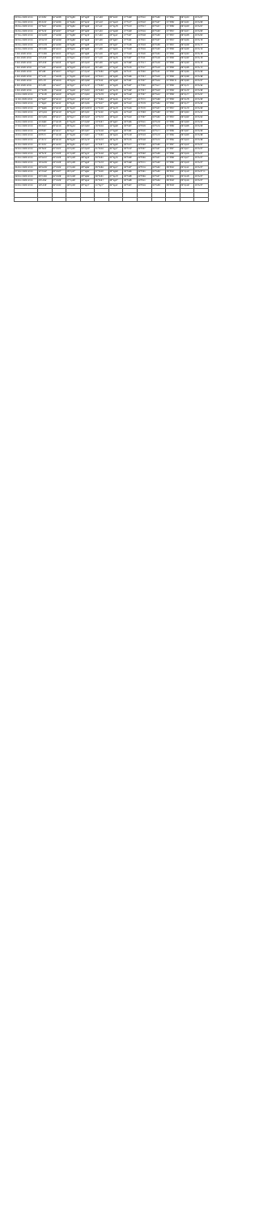| 23 Nov 2023 12:00 | 10°Ar59' | 00°Ge55' | 00°Sg55' | 19°Sg22' | 16°Li53' | 29°Sc20' | 07°Ta53' | 00°Pi00' | 20°Ta39' | 24°Pi56' | 28°Cp20' | 15°Ar57' |
| 24 Nov 2023 12:00 | 25°Ar03' | 01°Ge56' | 01°Sg56' | 20°Sg46' | 18°Li02' | 00°Sg03' | 07°Ta47' | 00°Pi02' | 20°Ta37' | 24°Pi55' | 28°Cp21' | 15°Ar55' |
| 25 Nov 2023 12:00 | 09°Ta00' | 02°Ge56' | 02°Sg56' | 22°Sg08' | 19°Li11' | 00°Sg45' | 07°Ta40' | 00°Pi04' | 20°Ta34' | 24°Pi55' | 28°Cp23' | 15°Ar54' |
| 26 Nov 2023 12:00 | 22°Ta48' | 03°Ge57' | 03°Sg57' | 23°Sg29' | 20°Li20' | 01°Sg28' | 07°Ta33' | 00°Pi06' | 20°Ta32' | 24°Pi54' | 28°Cp24' | 15°Ar52' |
| 27 Nov 2023 12:00 | 06°Ge23' | 04°Ge58' | 04°Sg58' | 24°Sg49' | 21°Li30' | 02°Sg11' | 07°Ta27' | 00°Pi08' | 20°Ta29' | 24°Pi54' | 28°Cp25' | 15°Ar50' |
| 28 Nov 2023 12:00 | 19°Ge42' | 05°Ge58' | 05°Sg58' | 26°Sg08' | 22°Li39' | 02°Sg54' | 07°Ta21' | 01°Pi01' | 20°Ta27' | 24°Pi54' | 28°Cp26' | 15°Ar49' |
| 29 Nov 2023 12:00 | 02°Cn45' | 06°Ge59' | 06°Sg59' | 27°Sg25' | 23°Li49' | 03°Sg37' | 07°Ta15' | 01°Pi03' | 20°Ta25' | 24°Pi54' | 28°Cp28' | 15°Ar47' |
| 30 Nov 2023 12:00 | 15°Cn29' | 08°Ge00' | 08°Sg00' | 28°Sg39' | 24°Li59' | 04°Sg20' | 07°Ta09' | 01°Pi06' | 20°Ta22' | 24°Pi53' | 28°Cp29' | 15°Ar46' |
| 1 Dec 2023 12:00 | 27°Cn56' | 09°Ge01' | 09°Sg01' | 29°Sg52' | 26°Li09' | 05°Sg03' | 07°Ta03' | 01°Pi09' | 20°Ta20' | 24°Pi53' | 28°Cp30' | 15°Ar45' |
| 2 Dec 2023 12:00 | 10°Le09' | 10°Ge01' | 10°Sg01' | 01°Cp02' | 27°Li19' | 05°Sg46' | 06°Ta57' | 01°Pi11' | 20°Ta18' | 24°Pi53' | 28°Cp32' | 15°Ar43' |
| 3 Dec 2023 12:00 | 22°Le09' | 11°Ge02' | 11°Sg02' | 02°Cp09' | 28°Li29' | 06°Sg29' | 06°Ta52' | 01°Pi14' | 20°Ta15' | 24°Pi53' | 28°Cp33' | 15°Ar42' |
| 4 Dec 2023 12:00 | 04°Vi01' | 12°Ge03' | 12°Sg03' | 03°Cp13' | 29°Li39' | 07°Sg12' | 06°Ta46' | 01°Pi17' | 20°Ta13' | 24°Pi53' | 28°Cp35' | 15°Ar41' |
| 5 Dec 2023 12:00 | 15°Vi51' | 13°Ge04' | 13°Sg04' | 04°Cp12' | 00°Sc50' | 07°Sg55' | 06°Ta41' | 01°Pi20' | 20°Ta11' | 24°Pi53' | 28°Cp36' | 15°Ar39' |
| 6 Dec 2023 12:00 | 27°Vi43' | 14°Ge05' | 14°Sg05' | 05°Cp08' | 02°Sc01' | 08°Sg39' | 06°Ta36' | 01°Pi24' | 20°Ta09' | 24°Pi53' | 28°Cp38' | 15°Ar38' |
| 7 Dec 2023 12:00 | 09°Li43' | 15°Ge06' | 15°Sg06' | 05°Cp58' | 03°Sc11' | 09°Sg22' | 06°Ta31' | 01°Pi27' | 20°Ta06' | 24°Pi53' D | 28°Cp39' | 15°Ar37' |
| 8 Dec 2023 12:00 | 21°Li55' | 16°Ge07' | 16°Sg07' | 06°Cp42' | 04°Sc22' | 10°Sg05' | 06°Ta27' | 01°Pi30' | 20°Ta04' | 24°Pi53' | 28°Cp41' | 15°Ar36' |
| 9 Dec 2023 12:00 | 04°Sc25' | 17°Ge08' | 17°Sg08' | 07°Cp20' | 05°Sc33' | 10°Sg49' | 06°Ta22' | 01°Pi34' | 20°Ta02' | 24°Pi53' | 28°Cp42' | 15°Ar35' |
| 10 Dec 2023 12:00 | 17°Sc15' | 18°Ge09' | 18°Sg09' | 07°Cp50' | 06°Sc45' | 11°Sg32' | 06°Ta18' | 01°Pi37' | 20°Ta00' | 24°Pi53' | 28°Cp44' | 15°Ar34' |
| 11 Dec 2023 12:00 | 00°Sg27' | 19°Ge10' | 19°Sg10' | 08°Cp12' | 07°Sc56' | 12°Sg16' | 06°Ta14' | 01°Pi41' | 19°Ta58' | 24°Pi53' | 28°Cp45' | 15°Ar33' |
| 12 Dec 2023 12:00 | 14°Sg01' | 20°Ge11' | 20°Sg11' | 08°Cp26' | 09°Sc07' | 12°Sg59' | 06°Ta10' | 01°Pi45' | 19°Ta56' | 24°Pi53' | 28°Cp47' | 15°Ar33' |
| 13 Dec 2023 12:00 | 27°Sg56' | 21°Ge12' | 21°Sg12' | 08°Cp29' R | 10°Sc19' | 13°Sg43' | 06°Ta06' | 01°Pi49' | 19°Ta54' | 24°Pi54' | 28°Cp49' | 15°Ar32' |
| 14 Dec 2023 12:00 | 12°Cp06' | 22°Ge13' | 22°Sg13' | 08°Cp21' | 11°Sc30' | 14°Sg26' | 06°Ta03' | 01°Pi53' | 19°Ta52' | 24°Pi54' | 28°Cp50' | 15°Ar31' |
| 15 Dec 2023 12:00 | 26°Cp26' | 23°Ge14' | 23°Sg14' | 08°Cp02' | 12°Sc42' | 15°Sg10' | 06°Ta00' | 01°Pi57' | 19°Ta50' | 24°Pi54' | 28°Cp52' | 15°Ar30' |
| 16 Dec 2023 12:00 | 10°Aq51' | 24°Ge15' | 24°Sg15' | 07°Cp32' | 13°Sc54' | 15°Sg54' | 05°Ta56' | 02°Pi01' | 19°Ta48' | 24°Pi55' | 28°Cp53' | 15°Ar30' |
| 17 Dec 2023 12:00 | 25°Aq14' | 25°Ge16' | 25°Sg16' | 06°Cp50' | 15°Sc06' | 16°Sg38' | 05°Ta54' | 02°Pi05' | 19°Ta46' | 24°Pi55' | 28°Cp55' | 15°Ar29' |
| 18 Dec 2023 12:00 | 09°Pi32' | 26°Ge17' | 26°Sg17' | 05°Cp57' | 16°Sc18' | 17°Sg22' | 05°Ta51' | 02°Pi09' | 19°Ta44' | 24°Pi55' | 28°Cp57' | 15°Ar29' |
| 19 Dec 2023 12:00 | 23°Pi41' | 27°Ge18' | 27°Sg18' | 04°Cp54' | 17°Sc30' | 18°Sg06' | 05°Ta48' | 02°Pi13' | 19°Ta42' | 24°Pi56' | 28°Cp59' | 15°Ar28' |
| 20 Dec 2023 12:00 | 07°Ar41' | 28°Ge19' | 28°Sg19' | 03°Cp42' | 18°Sc42' | 18°Sg49' | 05°Ta46' | 02°Pi18' | 19°Ta40' | 24°Pi56' | 29°Cp00' | 15°Ar28' |
| 21 Dec 2023 12:00 | 21°Ar31' | 29°Ge20' | 29°Sg20' | 02°Cp24' | 19°Sc54' | 19°Sg33' | 05°Ta44' | 02°Pi22' | 19°Ta39' | 24°Pi57' | 29°Cp02' | 15°Ar27' |
| 22 Dec 2023 12:00 | 05°Ta12' | 00°Cn21' | 00°Cp21' | 01°Cp03' | 21°Sc06' | 20°Sg17' | 05°Ta42' | 02°Pi27' | 19°Ta37' | 24°Pi57' | 29°Cp04' | 15°Ar27' |
| 23 Dec 2023 12:00 | 18°Ta43' | 01°Cn22' | 01°Cp22' | 29°Sg40' | 22°Sc18' | 21°Sg02' | 05°Ta40' | 02°Pi32' | 19°Ta35' | 24°Pi58' | 29°Cp06' | 15°Ar27' |
| 24 Dec 2023 12:00 | 02°Ge04' | 02°Cn23' | 02°Cp23' | 28°Sg19' | 23°Sc31' | 21°Sg46' | 05°Ta39' | 02°Pi36' | 19°Ta34' | 24°Pi58' | 29°Cp07' | 15°Ar27' |
| 25 Dec 2023 12:00 | 15°Ge15' | 03°Cn25' | 03°Cp25' | 27°Sg02' | 24°Sc43' | 22°Sg30' | 05°Ta38' | 02°Pi41' | 19°Ta32' | 24°Pi59' | 29°Cp09' | 15°Ar27' |
| 26 Dec 2023 12:00 | 28°Ge15' | 04°Cn26' | 04°Cp26' | 25°Sg56' | 25°Sc56' | 23°Sg14' | 05°Ta37' | 02°Pi46' | 19°Ta30' | 25°Pi00' | 29°Cp11' | 15°Ar27' |
| 27 Dec 2023 12:00 | 11°Cn02' | 05°Cn27' | 05°Cp27' | 24°Sg50' | 27°Sc09' | 23°Sg58' | 05°Ta36' | 02°Pi51' | 19°Ta29' | 25°Pi00' | 29°Cp13' | 15°Ar27' D |
| 28 Dec 2023 12:00 | 23°Cn36' | 06°Cn28' | 06°Cp28' | 23°Sg56' | 28°Sc21' | 24°Sg43' | 05°Ta35' | 02°Pi56' | 19°Ta27' | 25°Pi01' | 29°Cp15' | 15°Ar27' |
| 29 Dec 2023 12:00 | 05°Le56' | 07°Cn29' | 07°Cp29' | 23°Sg16' | 29°Sc34' | 25°Sg27' | 05°Ta35' | 03°Pi01' | 19°Ta26' | 25°Pi02' | 29°Cp16' | 15°Ar27' |
| 30 Dec 2023 12:00 | 18°Le05' | 08°Cn30' | 08°Cp30' | 22°Sg44' | 00°Sg47' | 26°Sg11' | 05°Ta34' | 03°Pi06' | 19°Ta25' | 25°Pi03' | 29°Cp18' | 15°Ar27' |